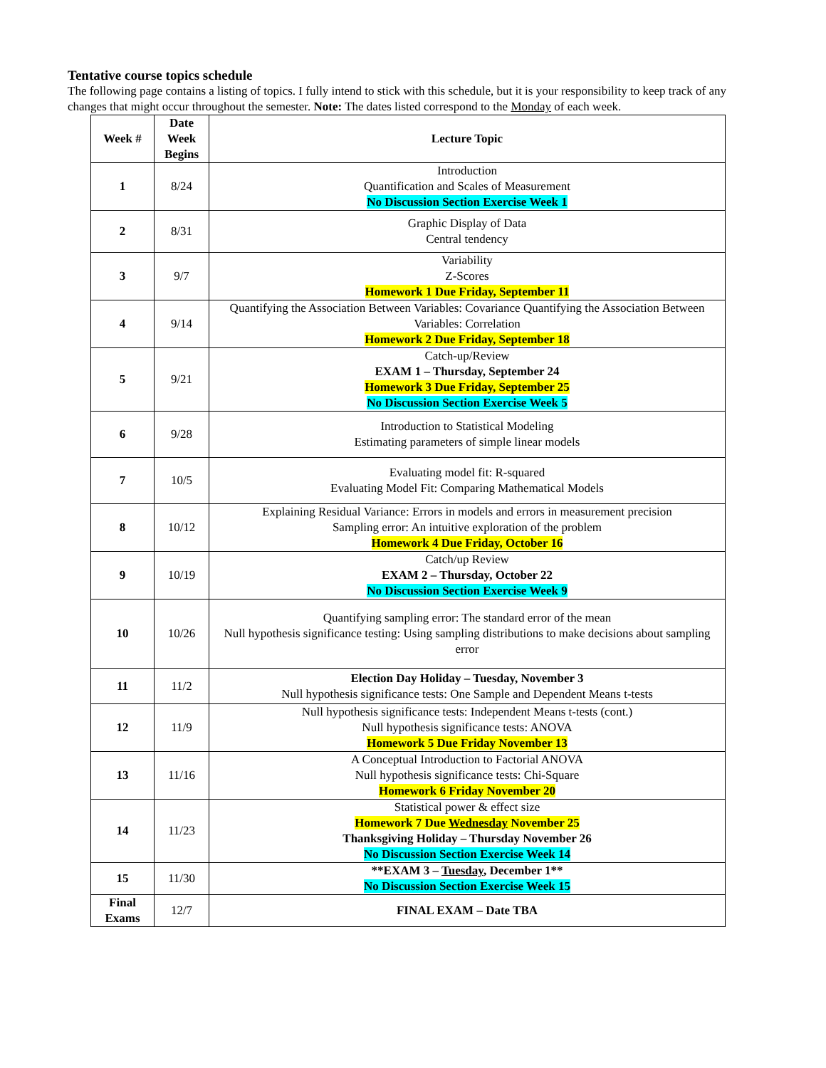Tentative course topics schedule
The following page contains a listing of topics. I fully intend to stick with this schedule, but it is your responsibility to keep track of any changes that might occur throughout the semester. Note: The dates listed correspond to the Monday of each week.
| Week # | Date Week Begins | Lecture Topic |
| --- | --- | --- |
| 1 | 8/24 | Introduction Quantification and Scales of Measurement No Discussion Section Exercise Week 1 |
| 2 | 8/31 | Graphic Display of Data Central tendency |
| 3 | 9/7 | Variability Z-Scores Homework 1 Due Friday, September 11 |
| 4 | 9/14 | Quantifying the Association Between Variables: Covariance Quantifying the Association Between Variables: Correlation Homework 2 Due Friday, September 18 |
| 5 | 9/21 | Catch-up/Review EXAM 1 – Thursday, September 24 Homework 3 Due Friday, September 25 No Discussion Section Exercise Week 5 |
| 6 | 9/28 | Introduction to Statistical Modeling Estimating parameters of simple linear models |
| 7 | 10/5 | Evaluating model fit: R-squared Evaluating Model Fit: Comparing Mathematical Models |
| 8 | 10/12 | Explaining Residual Variance: Errors in models and errors in measurement precision Sampling error: An intuitive exploration of the problem Homework 4 Due Friday, October 16 |
| 9 | 10/19 | Catch/up Review EXAM 2 – Thursday, October 22 No Discussion Section Exercise Week 9 |
| 10 | 10/26 | Quantifying sampling error: The standard error of the mean Null hypothesis significance testing: Using sampling distributions to make decisions about sampling error |
| 11 | 11/2 | Election Day Holiday – Tuesday, November 3 Null hypothesis significance tests: One Sample and Dependent Means t-tests |
| 12 | 11/9 | Null hypothesis significance tests: Independent Means t-tests (cont.) Null hypothesis significance tests: ANOVA Homework 5 Due Friday November 13 |
| 13 | 11/16 | A Conceptual Introduction to Factorial ANOVA Null hypothesis significance tests: Chi-Square Homework 6 Friday November 20 |
| 14 | 11/23 | Statistical power & effect size Homework 7 Due Wednesday November 25 Thanksgiving Holiday – Thursday November 26 No Discussion Section Exercise Week 14 |
| 15 | 11/30 | **EXAM 3 – Tuesday , December 1** No Discussion Section Exercise Week 15 |
| Final Exams | 12/7 | FINAL EXAM – Date TBA |